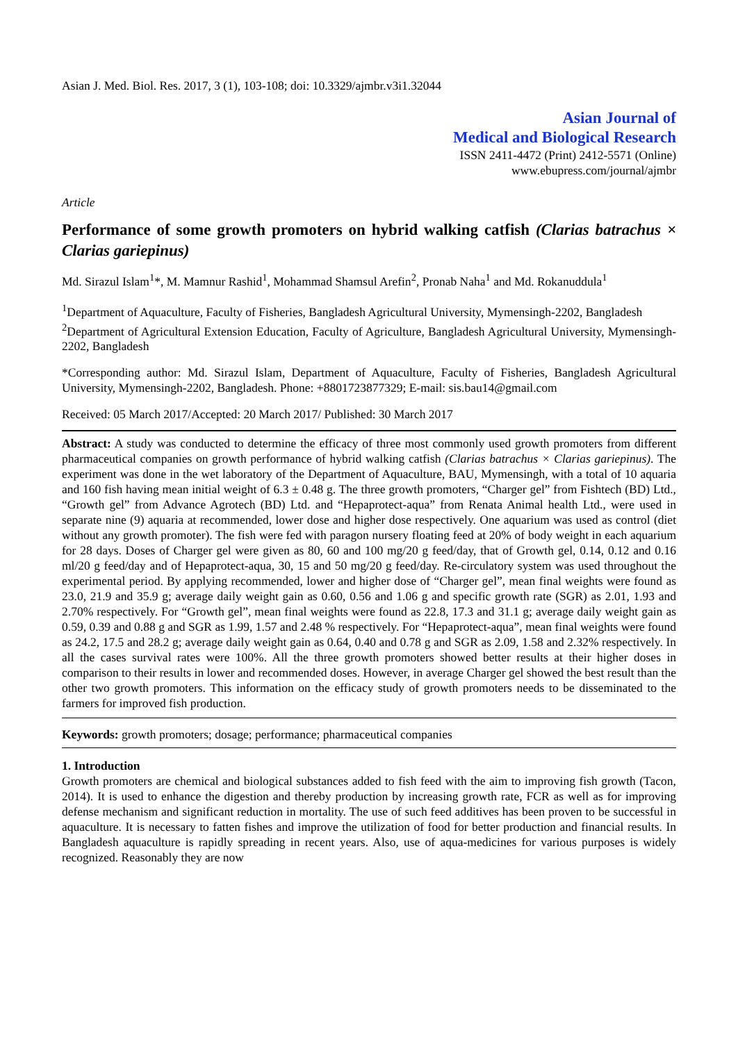Asian J. Med. Biol. Res. 2017, 3 (1), 103-108; doi: 10.3329/ajmbr.v3i1.32044
Asian Journal of
Medical and Biological Research
ISSN 2411-4472 (Print) 2412-5571 (Online)
www.ebupress.com/journal/ajmbr
Article
Performance of some growth promoters on hybrid walking catfish (Clarias batrachus × Clarias gariepinus)
Md. Sirazul Islam<sup>1</sup>*, M. Mamnur Rashid<sup>1</sup>, Mohammad Shamsul Arefin<sup>2</sup>, Pronab Naha<sup>1</sup> and Md. Rokanuddula<sup>1</sup>
<sup>1</sup> Department of Aquaculture, Faculty of Fisheries, Bangladesh Agricultural University, Mymensingh-2202, Bangladesh
<sup>2</sup> Department of Agricultural Extension Education, Faculty of Agriculture, Bangladesh Agricultural University, Mymensingh-2202, Bangladesh
*Corresponding author: Md. Sirazul Islam, Department of Aquaculture, Faculty of Fisheries, Bangladesh Agricultural University, Mymensingh-2202, Bangladesh. Phone: +8801723877329; E-mail: sis.bau14@gmail.com
Received: 05 March 2017/Accepted: 20 March 2017/ Published: 30 March 2017
Abstract: A study was conducted to determine the efficacy of three most commonly used growth promoters from different pharmaceutical companies on growth performance of hybrid walking catfish (Clarias batrachus × Clarias gariepinus). The experiment was done in the wet laboratory of the Department of Aquaculture, BAU, Mymensingh, with a total of 10 aquaria and 160 fish having mean initial weight of 6.3 ± 0.48 g. The three growth promoters, “Charger gel” from Fishtech (BD) Ltd., “Growth gel” from Advance Agrotech (BD) Ltd. and “Hepaprotect-aqua” from Renata Animal health Ltd., were used in separate nine (9) aquaria at recommended, lower dose and higher dose respectively. One aquarium was used as control (diet without any growth promoter). The fish were fed with paragon nursery floating feed at 20% of body weight in each aquarium for 28 days. Doses of Charger gel were given as 80, 60 and 100 mg/20 g feed/day, that of Growth gel, 0.14, 0.12 and 0.16 ml/20 g feed/day and of Hepaprotect-aqua, 30, 15 and 50 mg/20 g feed/day. Re-circulatory system was used throughout the experimental period. By applying recommended, lower and higher dose of “Charger gel”, mean final weights were found as 23.0, 21.9 and 35.9 g; average daily weight gain as 0.60, 0.56 and 1.06 g and specific growth rate (SGR) as 2.01, 1.93 and 2.70% respectively. For “Growth gel”, mean final weights were found as 22.8, 17.3 and 31.1 g; average daily weight gain as 0.59, 0.39 and 0.88 g and SGR as 1.99, 1.57 and 2.48 % respectively. For “Hepaprotect-aqua”, mean final weights were found as 24.2, 17.5 and 28.2 g; average daily weight gain as 0.64, 0.40 and 0.78 g and SGR as 2.09, 1.58 and 2.32% respectively. In all the cases survival rates were 100%. All the three growth promoters showed better results at their higher doses in comparison to their results in lower and recommended doses. However, in average Charger gel showed the best result than the other two growth promoters. This information on the efficacy study of growth promoters needs to be disseminated to the farmers for improved fish production.
Keywords: growth promoters; dosage; performance; pharmaceutical companies
1. Introduction
Growth promoters are chemical and biological substances added to fish feed with the aim to improving fish growth (Tacon, 2014). It is used to enhance the digestion and thereby production by increasing growth rate, FCR as well as for improving defense mechanism and significant reduction in mortality. The use of such feed additives has been proven to be successful in aquaculture. It is necessary to fatten fishes and improve the utilization of food for better production and financial results. In Bangladesh aquaculture is rapidly spreading in recent years. Also, use of aqua-medicines for various purposes is widely recognized. Reasonably they are now